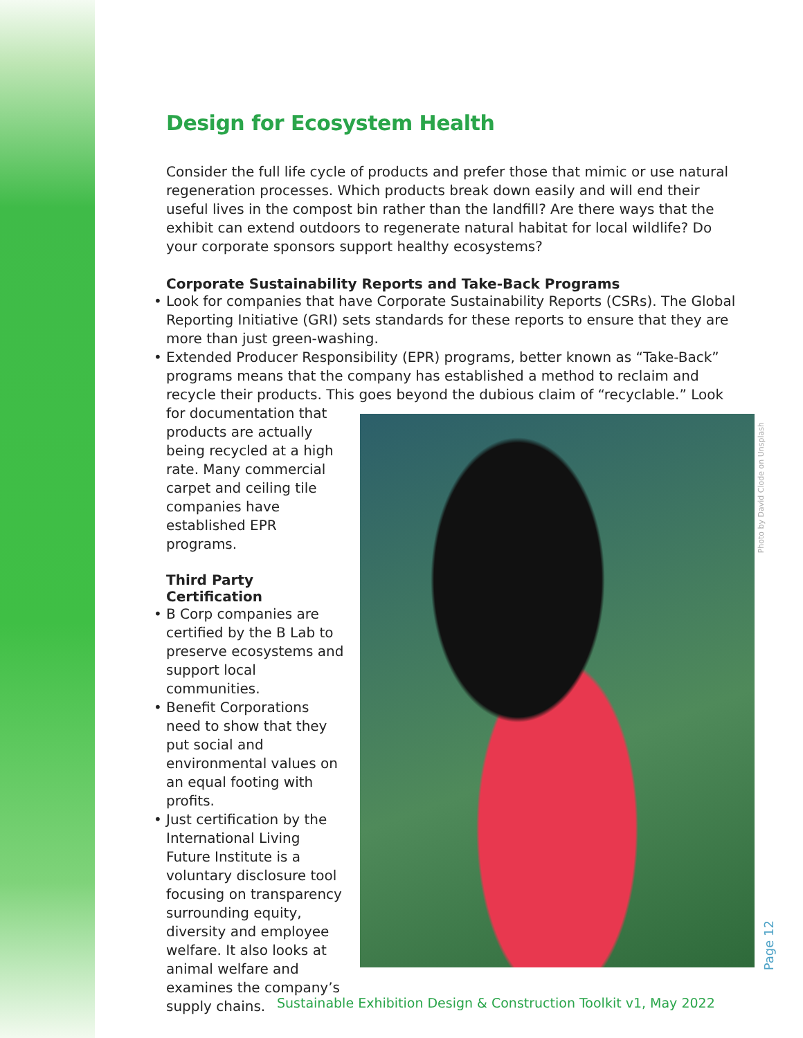Design for Ecosystem Health
Consider the full life cycle of products and prefer those that mimic or use natural regeneration processes. Which products break down easily and will end their useful lives in the compost bin rather than the landfill? Are there ways that the exhibit can extend outdoors to regenerate natural habitat for local wildlife? Do your corporate sponsors support healthy ecosystems?
Corporate Sustainability Reports and Take-Back Programs
• Look for companies that have Corporate Sustainability Reports (CSRs). The Global Reporting Initiative (GRI) sets standards for these reports to ensure that they are more than just green-washing.
• Extended Producer Responsibility (EPR) programs, better known as “Take-Back” programs means that the company has established a method to reclaim and recycle their products. This goes beyond the dubious claim of “recyclable.” Look
for documentation that products are actually being recycled at a high rate. Many commercial carpet and ceiling tile companies have established EPR programs.
Third Party Certification
• B Corp companies are certified by the B Lab to preserve ecosystems and support local communities.
• Benefit Corporations need to show that they put social and environmental values on an equal footing with profits.
• Just certification by the International Living Future Institute is a voluntary disclosure tool focusing on transparency surrounding equity, diversity and employee welfare. It also looks at animal welfare and examines the company’s supply chains.
Photo by David Clode on Unsplash
Page 12
Sustainable Exhibition Design & Construction Toolkit v1, May 2022